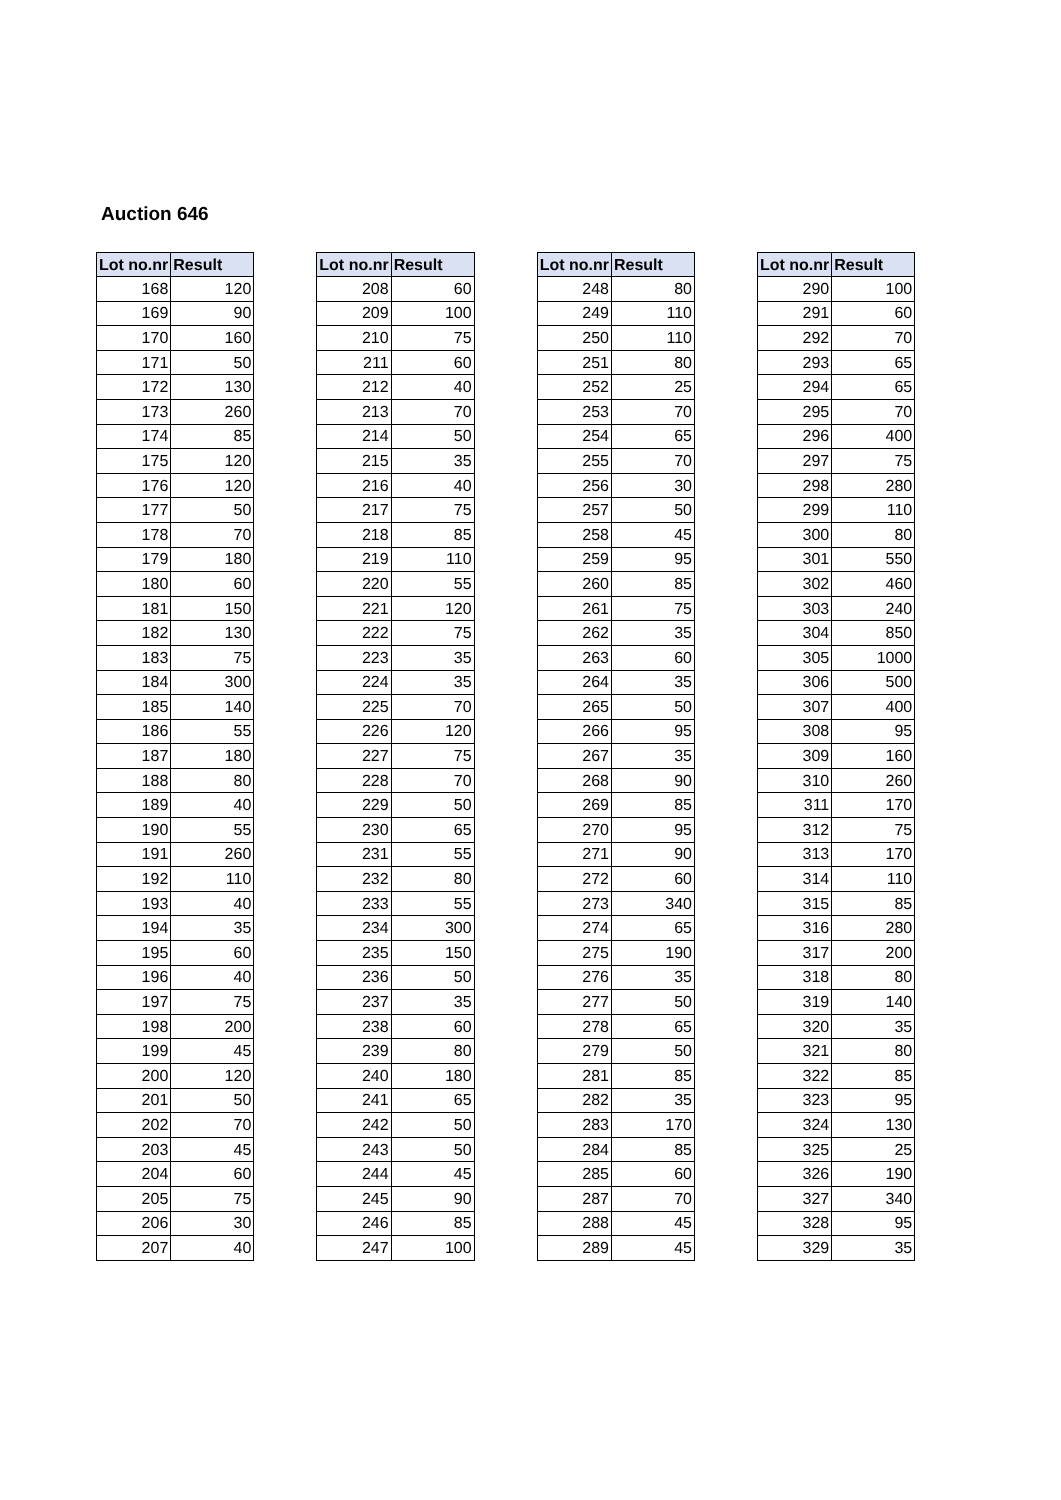Auction 646
| Lot no.nr | Result |
| --- | --- |
| 168 | 120 |
| 169 | 90 |
| 170 | 160 |
| 171 | 50 |
| 172 | 130 |
| 173 | 260 |
| 174 | 85 |
| 175 | 120 |
| 176 | 120 |
| 177 | 50 |
| 178 | 70 |
| 179 | 180 |
| 180 | 60 |
| 181 | 150 |
| 182 | 130 |
| 183 | 75 |
| 184 | 300 |
| 185 | 140 |
| 186 | 55 |
| 187 | 180 |
| 188 | 80 |
| 189 | 40 |
| 190 | 55 |
| 191 | 260 |
| 192 | 110 |
| 193 | 40 |
| 194 | 35 |
| 195 | 60 |
| 196 | 40 |
| 197 | 75 |
| 198 | 200 |
| 199 | 45 |
| 200 | 120 |
| 201 | 50 |
| 202 | 70 |
| 203 | 45 |
| 204 | 60 |
| 205 | 75 |
| 206 | 30 |
| 207 | 40 |
| Lot no.nr | Result |
| --- | --- |
| 208 | 60 |
| 209 | 100 |
| 210 | 75 |
| 211 | 60 |
| 212 | 40 |
| 213 | 70 |
| 214 | 50 |
| 215 | 35 |
| 216 | 40 |
| 217 | 75 |
| 218 | 85 |
| 219 | 110 |
| 220 | 55 |
| 221 | 120 |
| 222 | 75 |
| 223 | 35 |
| 224 | 35 |
| 225 | 70 |
| 226 | 120 |
| 227 | 75 |
| 228 | 70 |
| 229 | 50 |
| 230 | 65 |
| 231 | 55 |
| 232 | 80 |
| 233 | 55 |
| 234 | 300 |
| 235 | 150 |
| 236 | 50 |
| 237 | 35 |
| 238 | 60 |
| 239 | 80 |
| 240 | 180 |
| 241 | 65 |
| 242 | 50 |
| 243 | 50 |
| 244 | 45 |
| 245 | 90 |
| 246 | 85 |
| 247 | 100 |
| Lot no.nr | Result |
| --- | --- |
| 248 | 80 |
| 249 | 110 |
| 250 | 110 |
| 251 | 80 |
| 252 | 25 |
| 253 | 70 |
| 254 | 65 |
| 255 | 70 |
| 256 | 30 |
| 257 | 50 |
| 258 | 45 |
| 259 | 95 |
| 260 | 85 |
| 261 | 75 |
| 262 | 35 |
| 263 | 60 |
| 264 | 35 |
| 265 | 50 |
| 266 | 95 |
| 267 | 35 |
| 268 | 90 |
| 269 | 85 |
| 270 | 95 |
| 271 | 90 |
| 272 | 60 |
| 273 | 340 |
| 274 | 65 |
| 275 | 190 |
| 276 | 35 |
| 277 | 50 |
| 278 | 65 |
| 279 | 50 |
| 281 | 85 |
| 282 | 35 |
| 283 | 170 |
| 284 | 85 |
| 285 | 60 |
| 287 | 70 |
| 288 | 45 |
| 289 | 45 |
| Lot no.nr | Result |
| --- | --- |
| 290 | 100 |
| 291 | 60 |
| 292 | 70 |
| 293 | 65 |
| 294 | 65 |
| 295 | 70 |
| 296 | 400 |
| 297 | 75 |
| 298 | 280 |
| 299 | 110 |
| 300 | 80 |
| 301 | 550 |
| 302 | 460 |
| 303 | 240 |
| 304 | 850 |
| 305 | 1000 |
| 306 | 500 |
| 307 | 400 |
| 308 | 95 |
| 309 | 160 |
| 310 | 260 |
| 311 | 170 |
| 312 | 75 |
| 313 | 170 |
| 314 | 110 |
| 315 | 85 |
| 316 | 280 |
| 317 | 200 |
| 318 | 80 |
| 319 | 140 |
| 320 | 35 |
| 321 | 80 |
| 322 | 85 |
| 323 | 95 |
| 324 | 130 |
| 325 | 25 |
| 326 | 190 |
| 327 | 340 |
| 328 | 95 |
| 329 | 35 |